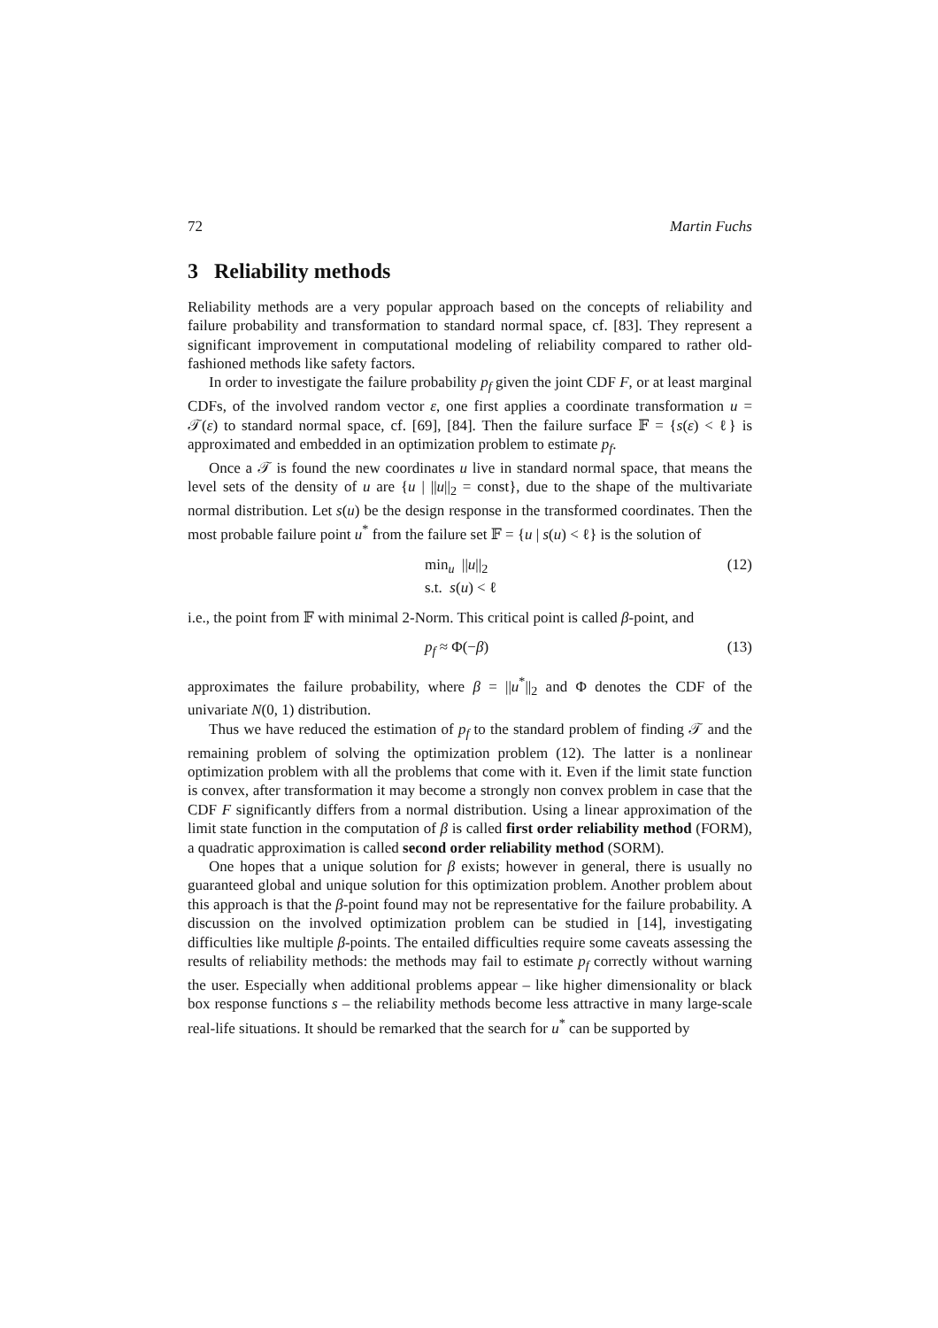72 Martin Fuchs
3 Reliability methods
Reliability methods are a very popular approach based on the concepts of reliability and failure probability and transformation to standard normal space, cf. [83]. They represent a significant improvement in computational modeling of reliability compared to rather old-fashioned methods like safety factors.
In order to investigate the failure probability p<sub>f</sub> given the joint CDF F, or at least marginal CDFs, of the involved random vector ε, one first applies a coordinate transformation u = 𝒯(ε) to standard normal space, cf. [69], [84]. Then the failure surface 𝔽 = {s(ε) < ℓ} is approximated and embedded in an optimization problem to estimate p<sub>f</sub>.
Once a 𝒯 is found the new coordinates u live in standard normal space, that means the level sets of the density of u are {u | ||u||<sub>2</sub> = const}, due to the shape of the multivariate normal distribution. Let s(u) be the design response in the transformed coordinates. Then the most probable failure point u<sup>*</sup> from the failure set 𝔽 = {u | s(u) < ℓ} is the solution of
min<sub>u</sub> ||u||<sub>2</sub>
s.t. s(u) < ℓ
(12)
i.e., the point from 𝔽 with minimal 2-Norm. This critical point is called β-point, and
p<sub>f</sub> ≈ Φ(−β) (13)
approximates the failure probability, where β = ||u<sup>*</sup>||<sub>2</sub> and Φ denotes the CDF of the univariate N(0, 1) distribution.
Thus we have reduced the estimation of p<sub>f</sub> to the standard problem of finding 𝒯 and the remaining problem of solving the optimization problem (12). The latter is a nonlinear optimization problem with all the problems that come with it. Even if the limit state function is convex, after transformation it may become a strongly non convex problem in case that the CDF F significantly differs from a normal distribution. Using a linear approximation of the limit state function in the computation of β is called first order reliability method (FORM), a quadratic approximation is called second order reliability method (SORM).
One hopes that a unique solution for β exists; however in general, there is usually no guaranteed global and unique solution for this optimization problem. Another problem about this approach is that the β-point found may not be representative for the failure probability. A discussion on the involved optimization problem can be studied in [14], investigating difficulties like multiple β-points. The entailed difficulties require some caveats assessing the results of reliability methods: the methods may fail to estimate p<sub>f</sub> correctly without warning the user. Especially when additional problems appear – like higher dimensionality or black box response functions s – the reliability methods become less attractive in many large-scale real-life situations. It should be remarked that the search for u<sup>*</sup> can be supported by